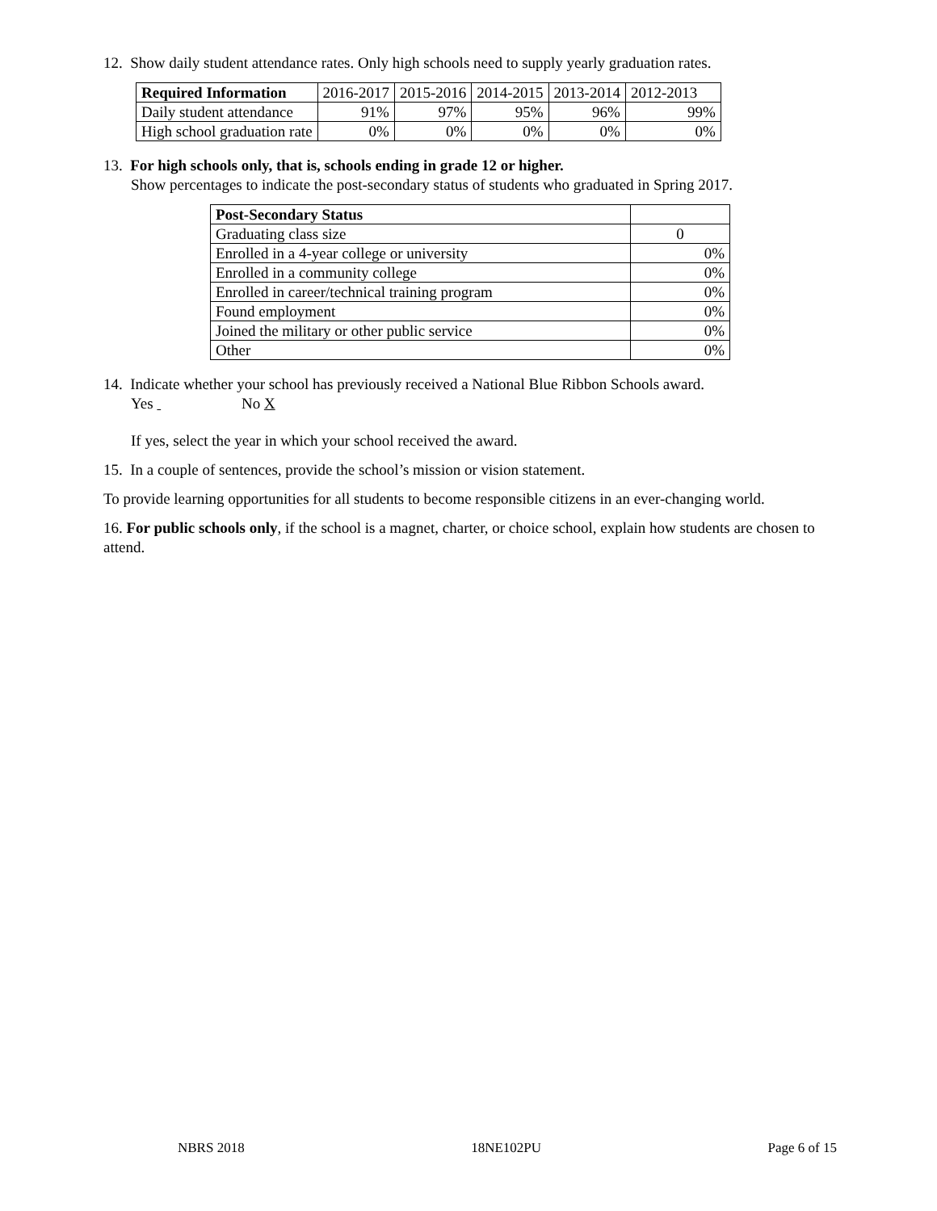12. Show daily student attendance rates. Only high schools need to supply yearly graduation rates.
| Required Information | 2016-2017 | 2015-2016 | 2014-2015 | 2013-2014 | 2012-2013 |
| Daily student attendance | 91% | 97% | 95% | 96% | 99% |
| High school graduation rate | 0% | 0% | 0% | 0% | 0% |
13. For high schools only, that is, schools ending in grade 12 or higher.
Show percentages to indicate the post-secondary status of students who graduated in Spring 2017.
| Post-Secondary Status | |
| Graduating class size | 0 |
| Enrolled in a 4-year college or university | 0% |
| Enrolled in a community college | 0% |
| Enrolled in career/technical training program | 0% |
| Found employment | 0% |
| Joined the military or other public service | 0% |
| Other | 0% |
14. Indicate whether your school has previously received a National Blue Ribbon Schools award.
Yes No X
If yes, select the year in which your school received the award.
15. In a couple of sentences, provide the school’s mission or vision statement.
To provide learning opportunities for all students to become responsible citizens in an ever-changing world.
16. For public schools only, if the school is a magnet, charter, or choice school, explain how students are chosen to attend.
NBRS 2018 18NE102PU Page 6 of 15